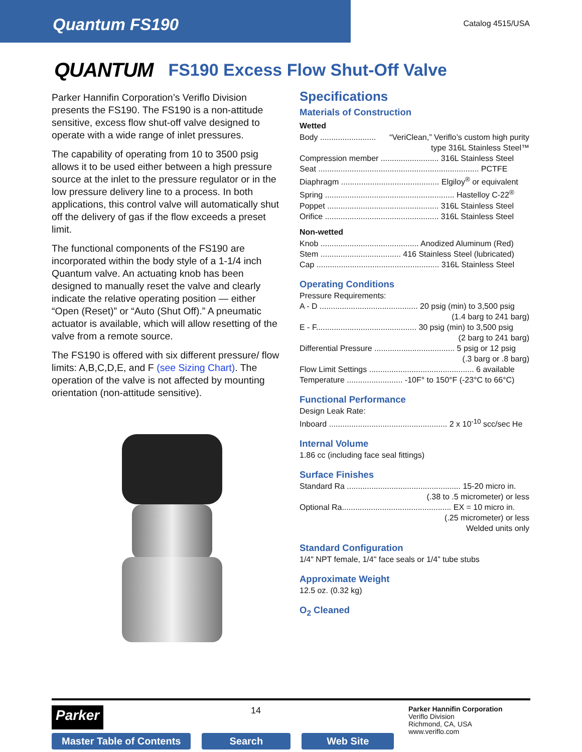Quantum FS190
Catalog 4515/USA
QUANTUM FS190 Excess Flow Shut-Off Valve
Parker Hannifin Corporation’s Veriflo Division presents the FS190. The FS190 is a non-attitude sensitive, excess flow shut-off valve designed to operate with a wide range of inlet pressures.
The capability of operating from 10 to 3500 psig allows it to be used either between a high pressure source at the inlet to the pressure regulator or in the low pressure delivery line to a process. In both applications, this control valve will automatically shut off the delivery of gas if the flow exceeds a preset limit.
The functional components of the FS190 are incorporated within the body style of a 1-1/4 inch Quantum valve. An actuating knob has been designed to manually reset the valve and clearly indicate the relative operating position — either “Open (Reset)” or “Auto (Shut Off).” A pneumatic actuator is available, which will allow resetting of the valve from a remote source.
The FS190 is offered with six different pressure/ flow limits: A,B,C,D,E, and F (see Sizing Chart). The operation of the valve is not affected by mounting orientation (non-attitude sensitive).
Specifications
Materials of Construction
Wetted
Body ......................... “VeriClean,” Veriflo’s custom high purity type 316L Stainless Steel™
Compression member .......................... 316L Stainless Steel
Seat ........................................................................ PCTFE
Diaphragm ............................................ Elgiloy<sup>®</sup> or equivalent
Spring .......................................................... Hastelloy C-22<sup>®</sup>
Poppet .................................................. 316L Stainless Steel
Orifice ................................................... 316L Stainless Steel
Non-wetted
Knob ............................................ Anodized Aluminum (Red)
Stem .................................... 416 Stainless Steel (lubricated)
Cap ....................................................... 316L Stainless Steel
Operating Conditions
Pressure Requirements:
A - D ............................................ 20 psig (min) to 3,500 psig
(1.4 barg to 241 barg)
E - F............................................. 30 psig (min) to 3,500 psig
(2 barg to 241 barg)
Differential Pressure .................................... 5 psig or 12 psig
(.3 barg or .8 barg)
Flow Limit Settings ............................................... 6 available
Temperature ......................... -10F° to 150°F (-23°C to 66°C)
Functional Performance
Design Leak Rate:
Inboard ..................................................... 2 x 10<sup>-10</sup> scc/sec He
Internal Volume
1.86 cc (including face seal fittings)
Surface Finishes
Standard Ra ................................................... 15-20 micro in.
(.38 to .5 micrometer) or less
Optional Ra................................................. EX = 10 micro in.
(.25 micrometer) or less
Welded units only
Standard Configuration
1/4" NPT female, 1/4" face seals or 1/4” tube stubs
Approximate Weight
12.5 oz. (0.32 kg)
O<sub>2</sub> Cleaned
Parker
14
Parker Hannifin Corporation
Veriflo Division
Richmond, CA, USA
www.veriflo.com
Master Table of Contents Search Web Site